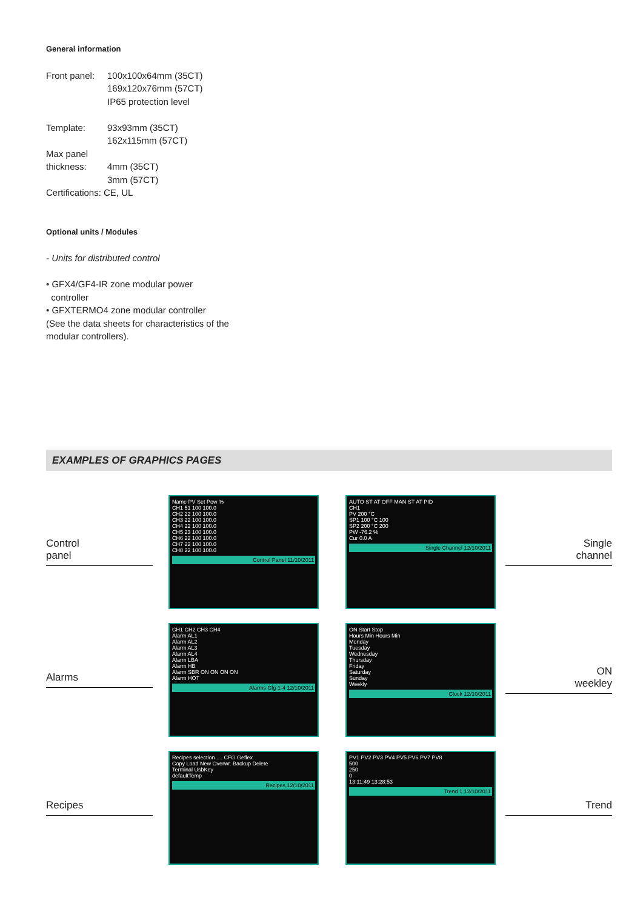General information
Front panel: 100x100x64mm (35CT)
169x120x76mm (57CT)
IP65 protection level
Template: 93x93mm (35CT)
162x115mm (57CT)
Max panel
thickness: 4mm (35CT)
3mm (57CT)
Certifications: CE, UL
Optional units / Modules
- Units for distributed control
• GFX4/GF4-IR zone modular power
controller
• GFXTERMO4 zone modular controller
(See the data sheets for characteristics of the modular controllers).
EXAMPLES OF GRAPHICS PAGES
Control
panel
Name PV Set Pow %
CH1 51 100 100.0
CH2 22 100 100.0
CH3 22 100 100.0
CH4 22 100 100.0
CH5 23 100 100.0
CH6 22 100 100.0
CH7 22 100 100.0
CH8 22 100 100.0
Control Panel 11/10/2011
AUTO ST AT OFF MAN ST AT PID
CH1
PV 200 °C
SP1 100 °C 100
SP2 200 °C 200
PW -76.2 %
Cur 0.0 A
Single Channel 12/10/2011
Single
channel
Alarms
CH1 CH2 CH3 CH4
Alarm AL1
Alarm AL2
Alarm AL3
Alarm AL4
Alarm LBA
Alarm HB
Alarm SBR ON ON ON ON
Alarm HOT
Alarms Cfg 1-4 12/10/2011
ON Start Stop
Hours Min Hours Min
Monday
Tuesday
Wednesday
Thursday
Friday
Saturday
Sunday
Weekly
Clock 12/10/2011
ON
weekley
Recipes
Recipes selection .... CFG Geflex
Copy Load New Overwr. Backup Delete
Terminal UsbKey
defaultTemp
Recipes 12/10/2011
PV1 PV2 PV3 PV4 PV5 PV6 PV7 PV8
500
250
0
13:11:49 13:28:53
Trend 1 12/10/2011
Trend